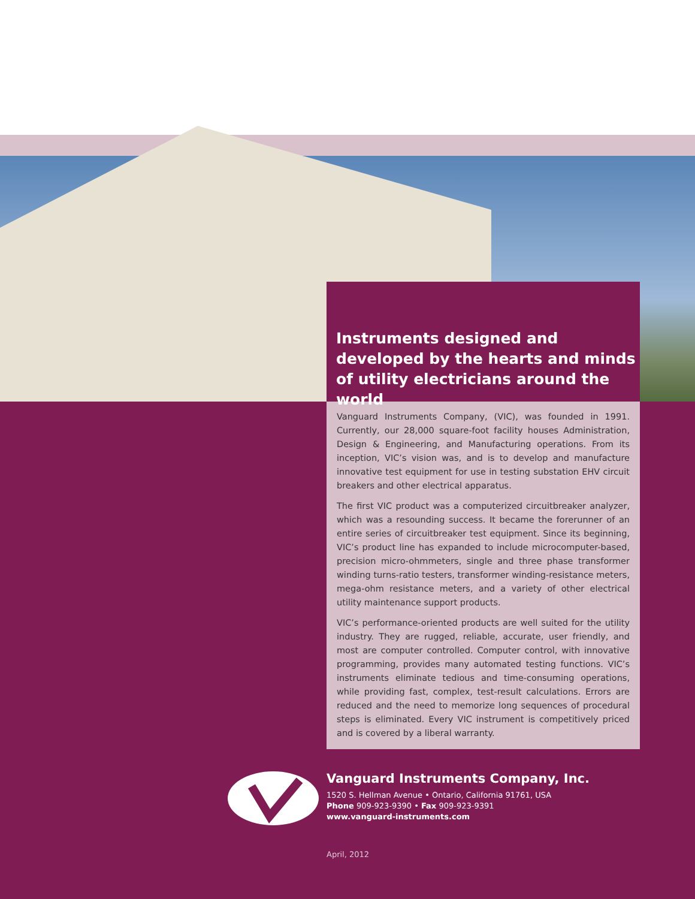Instruments designed and developed by the hearts and minds of utility electricians around the world
Vanguard Instruments Company, (VIC), was founded in 1991. Currently, our 28,000 square-foot facility houses Administration, Design & Engineering, and Manufacturing operations. From its inception, VIC’s vision was, and is to develop and manufacture innovative test equipment for use in testing substation EHV circuit breakers and other electrical apparatus.
The first VIC product was a computerized circuitbreaker analyzer, which was a resounding success. It became the forerunner of an entire series of circuitbreaker test equipment. Since its beginning, VIC’s product line has expanded to include microcomputer-based, precision micro-ohmmeters, single and three phase transformer winding turns-ratio testers, transformer winding-resistance meters, mega-ohm resistance meters, and a variety of other electrical utility maintenance support products.
VIC’s performance-oriented products are well suited for the utility industry. They are rugged, reliable, accurate, user friendly, and most are computer controlled. Computer control, with innovative programming, provides many automated testing functions. VIC’s instruments eliminate tedious and time-consuming operations, while providing fast, complex, test-result calculations. Errors are reduced and the need to memorize long sequences of procedural steps is eliminated. Every VIC instrument is competitively priced and is covered by a liberal warranty.
Vanguard Instruments Company, Inc.
1520 S. Hellman Avenue • Ontario, California 91761, USA
Phone 909-923-9390 • Fax 909-923-9391
www.vanguard-instruments.com
April, 2012